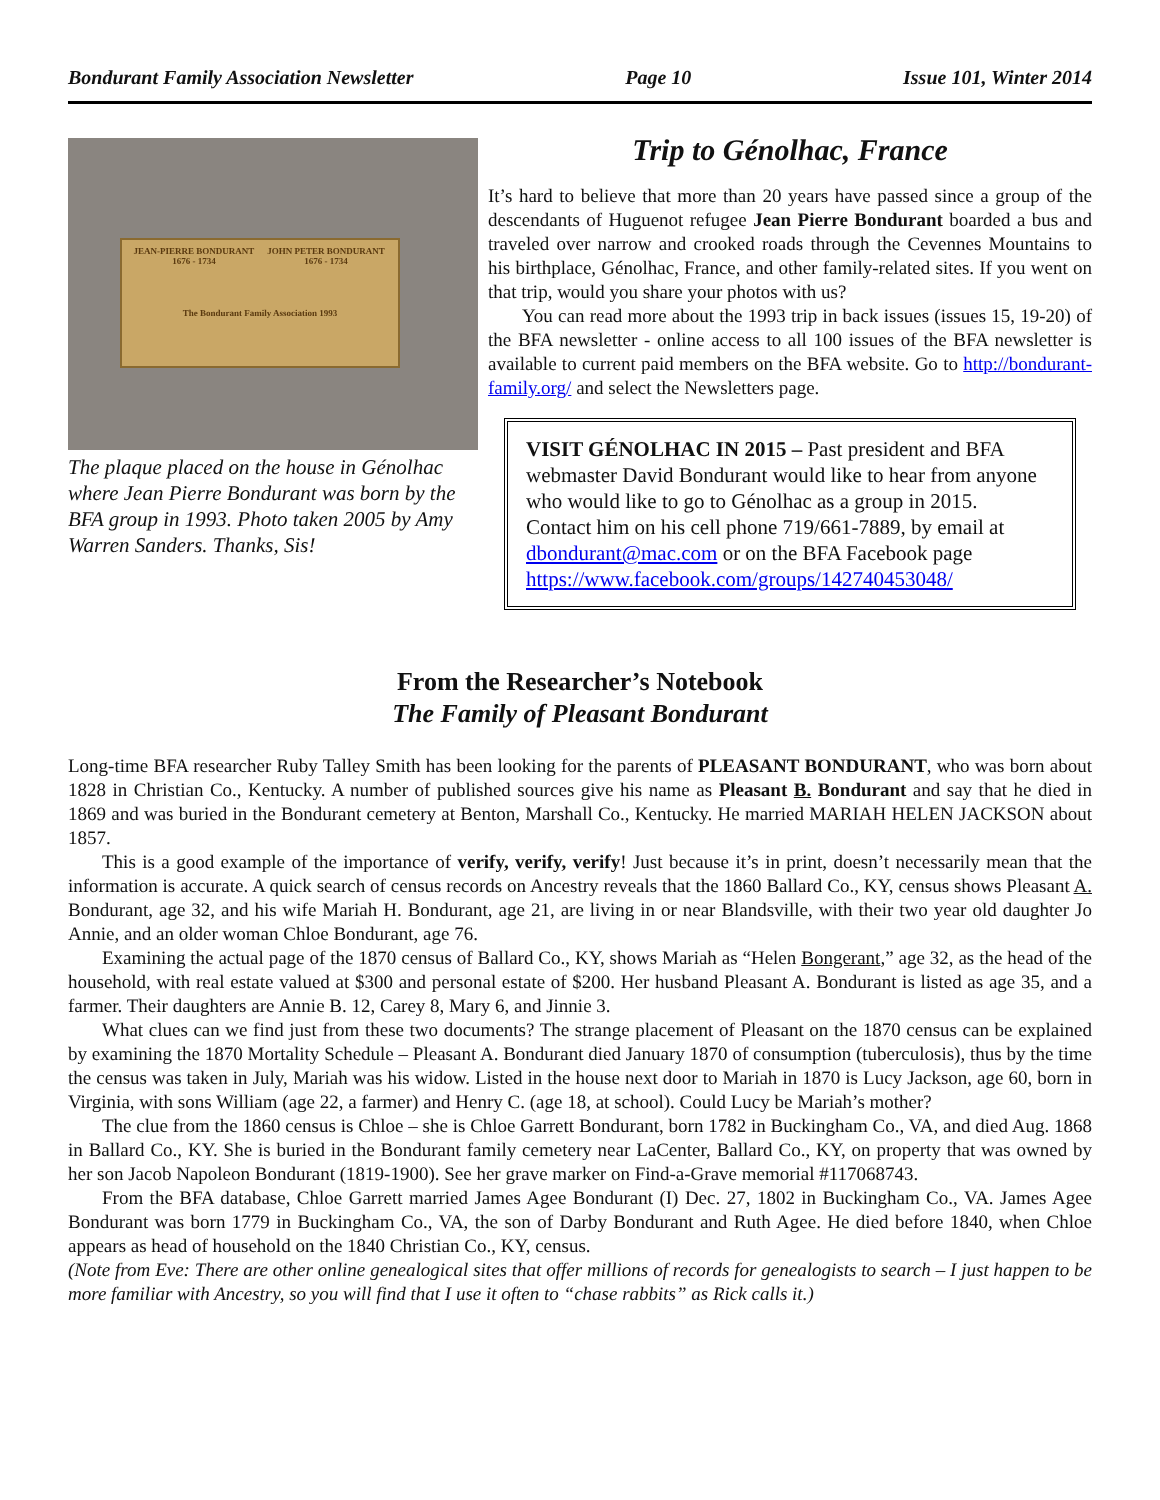Bondurant Family Association Newsletter Page 10 Issue 101, Winter 2014
JEAN-PIERRE BONDURANT 1676 - 1734
JOHN PETER BONDURANT 1676 - 1734
The Bondurant Family Association 1993
The plaque placed on the house in Génolhac where Jean Pierre Bondurant was born by the BFA group in 1993. Photo taken 2005 by Amy Warren Sanders. Thanks, Sis!
Trip to Génolhac, France
It’s hard to believe that more than 20 years have passed since a group of the descendants of Huguenot refugee Jean Pierre Bondurant boarded a bus and traveled over narrow and crooked roads through the Cevennes Mountains to his birthplace, Génolhac, France, and other family-related sites. If you went on that trip, would you share your photos with us?
You can read more about the 1993 trip in back issues (issues 15, 19-20) of the BFA newsletter - online access to all 100 issues of the BFA newsletter is available to current paid members on the BFA website. Go to http://bondurant-family.org/ and select the Newsletters page.
VISIT GÉNOLHAC IN 2015 – Past president and BFA webmaster David Bondurant would like to hear from anyone who would like to go to Génolhac as a group in 2015.
Contact him on his cell phone 719/661-7889, by email at dbondurant@mac.com or on the BFA Facebook page https://www.facebook.com/groups/142740453048/
From the Researcher’s Notebook
The Family of Pleasant Bondurant
Long-time BFA researcher Ruby Talley Smith has been looking for the parents of PLEASANT BONDURANT, who was born about 1828 in Christian Co., Kentucky. A number of published sources give his name as Pleasant B. Bondurant and say that he died in 1869 and was buried in the Bondurant cemetery at Benton, Marshall Co., Kentucky. He married MARIAH HELEN JACKSON about 1857.
This is a good example of the importance of verify, verify, verify! Just because it’s in print, doesn’t necessarily mean that the information is accurate. A quick search of census records on Ancestry reveals that the 1860 Ballard Co., KY, census shows Pleasant A. Bondurant, age 32, and his wife Mariah H. Bondurant, age 21, are living in or near Blandsville, with their two year old daughter Jo Annie, and an older woman Chloe Bondurant, age 76.
Examining the actual page of the 1870 census of Ballard Co., KY, shows Mariah as “Helen Bongerant,” age 32, as the head of the household, with real estate valued at $300 and personal estate of $200. Her husband Pleasant A. Bondurant is listed as age 35, and a farmer. Their daughters are Annie B. 12, Carey 8, Mary 6, and Jinnie 3.
What clues can we find just from these two documents? The strange placement of Pleasant on the 1870 census can be explained by examining the 1870 Mortality Schedule – Pleasant A. Bondurant died January 1870 of consumption (tuberculosis), thus by the time the census was taken in July, Mariah was his widow. Listed in the house next door to Mariah in 1870 is Lucy Jackson, age 60, born in Virginia, with sons William (age 22, a farmer) and Henry C. (age 18, at school). Could Lucy be Mariah’s mother?
The clue from the 1860 census is Chloe – she is Chloe Garrett Bondurant, born 1782 in Buckingham Co., VA, and died Aug. 1868 in Ballard Co., KY. She is buried in the Bondurant family cemetery near LaCenter, Ballard Co., KY, on property that was owned by her son Jacob Napoleon Bondurant (1819-1900). See her grave marker on Find-a-Grave memorial #117068743.
From the BFA database, Chloe Garrett married James Agee Bondurant (I) Dec. 27, 1802 in Buckingham Co., VA. James Agee Bondurant was born 1779 in Buckingham Co., VA, the son of Darby Bondurant and Ruth Agee. He died before 1840, when Chloe appears as head of household on the 1840 Christian Co., KY, census.
(Note from Eve: There are other online genealogical sites that offer millions of records for genealogists to search – I just happen to be more familiar with Ancestry, so you will find that I use it often to “chase rabbits” as Rick calls it.)